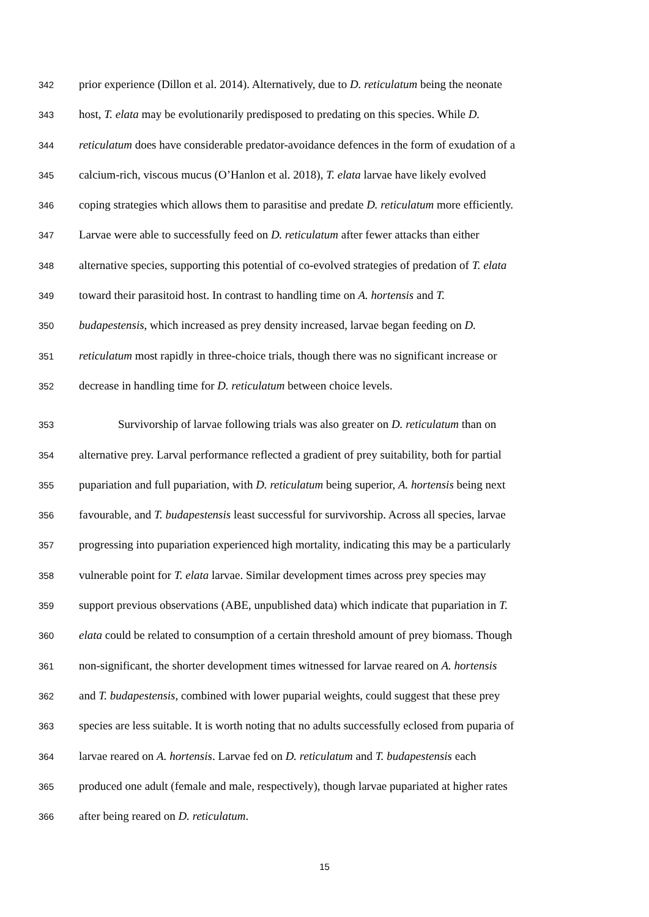342 prior experience (Dillon et al. 2014). Alternatively, due to D. reticulatum being the neonate
343 host, T. elata may be evolutionarily predisposed to predating on this species. While D.
344 reticulatum does have considerable predator-avoidance defences in the form of exudation of a
345 calcium-rich, viscous mucus (O’Hanlon et al. 2018), T. elata larvae have likely evolved
346 coping strategies which allows them to parasitise and predate D. reticulatum more efficiently.
347 Larvae were able to successfully feed on D. reticulatum after fewer attacks than either
348 alternative species, supporting this potential of co-evolved strategies of predation of T. elata
349 toward their parasitoid host. In contrast to handling time on A. hortensis and T.
350 budapestensis, which increased as prey density increased, larvae began feeding on D.
351 reticulatum most rapidly in three-choice trials, though there was no significant increase or
352 decrease in handling time for D. reticulatum between choice levels.
353 Survivorship of larvae following trials was also greater on D. reticulatum than on
354 alternative prey. Larval performance reflected a gradient of prey suitability, both for partial
355 pupariation and full pupariation, with D. reticulatum being superior, A. hortensis being next
356 favourable, and T. budapestensis least successful for survivorship. Across all species, larvae
357 progressing into pupariation experienced high mortality, indicating this may be a particularly
358 vulnerable point for T. elata larvae. Similar development times across prey species may
359 support previous observations (ABE, unpublished data) which indicate that pupariation in T.
360 elata could be related to consumption of a certain threshold amount of prey biomass. Though
361 non-significant, the shorter development times witnessed for larvae reared on A. hortensis
362 and T. budapestensis, combined with lower puparial weights, could suggest that these prey
363 species are less suitable. It is worth noting that no adults successfully eclosed from puparia of
364 larvae reared on A. hortensis. Larvae fed on D. reticulatum and T. budapestensis each
365 produced one adult (female and male, respectively), though larvae pupariated at higher rates
366 after being reared on D. reticulatum.
15